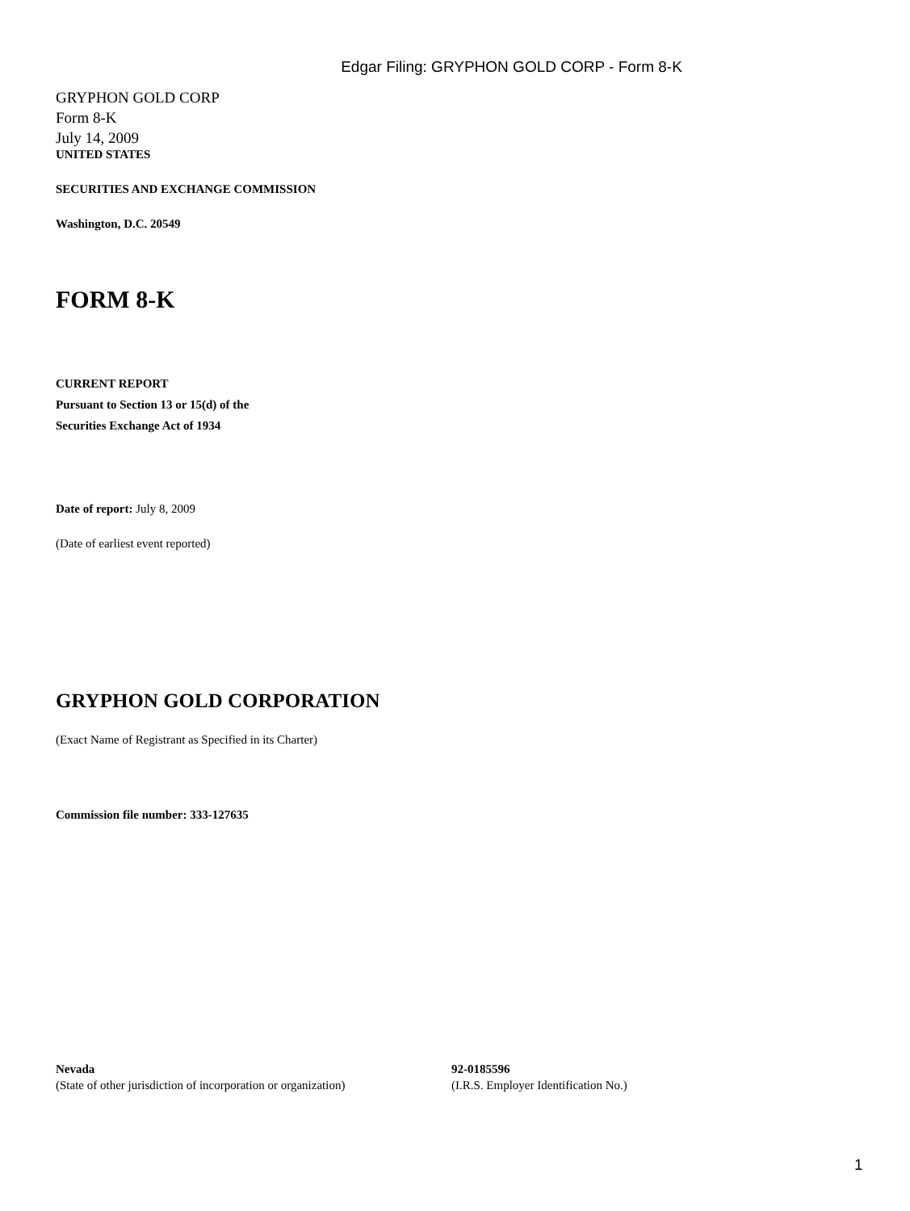Edgar Filing: GRYPHON GOLD CORP - Form 8-K
GRYPHON GOLD CORP
Form 8-K
July 14, 2009
UNITED STATES
SECURITIES AND EXCHANGE COMMISSION
Washington, D.C. 20549
FORM 8-K
CURRENT REPORT
Pursuant to Section 13 or 15(d) of the
Securities Exchange Act of 1934
Date of report: July 8, 2009
(Date of earliest event reported)
GRYPHON GOLD CORPORATION
(Exact Name of Registrant as Specified in its Charter)
Commission file number: 333-127635
Nevada
(State of other jurisdiction of incorporation or organization)
92-0185596
(I.R.S. Employer Identification No.)
1